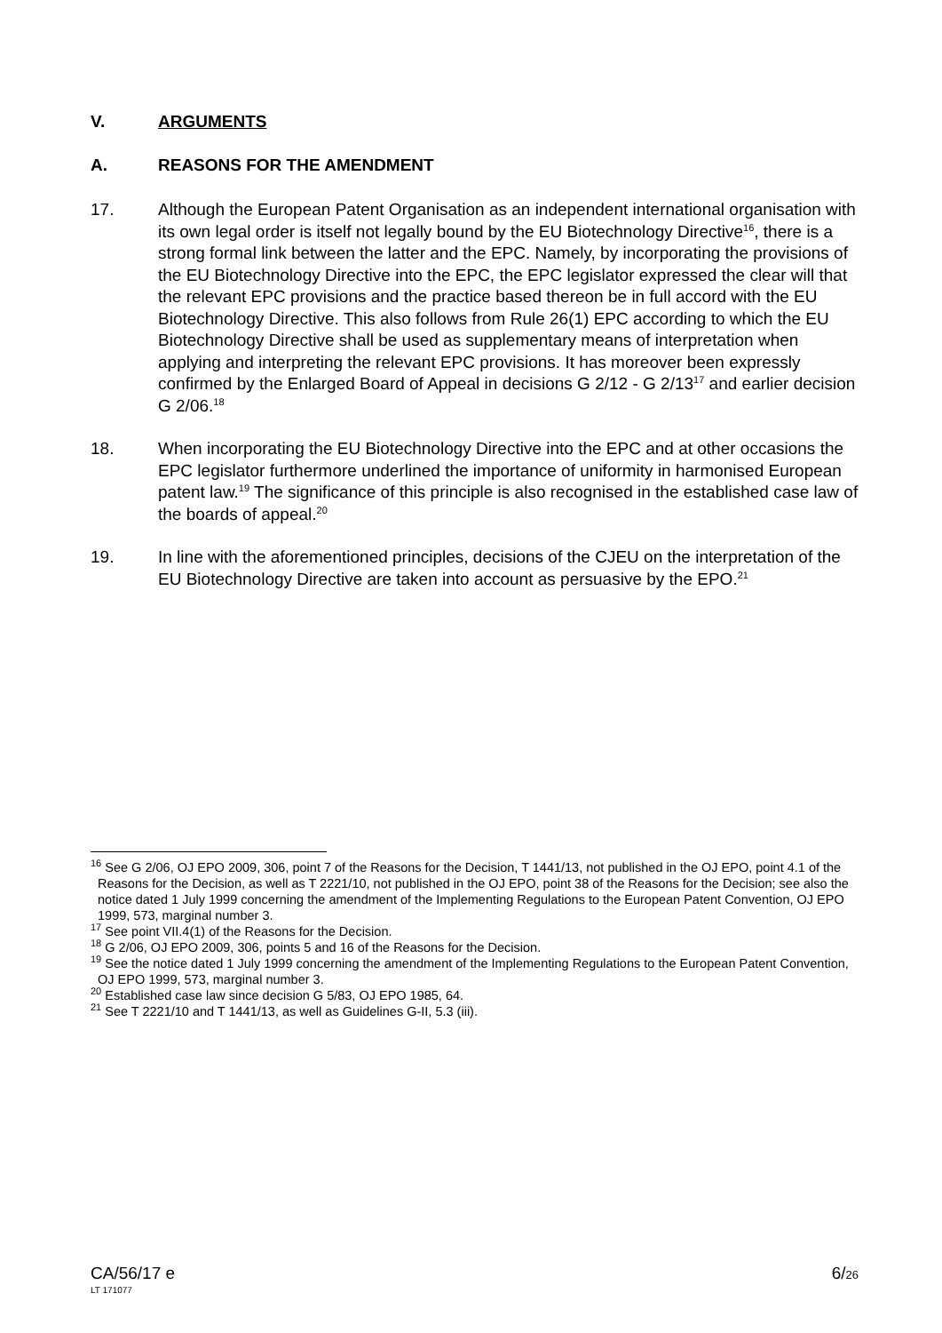V. ARGUMENTS
A. REASONS FOR THE AMENDMENT
17. Although the European Patent Organisation as an independent international organisation with its own legal order is itself not legally bound by the EU Biotechnology Directive<sup>16</sup>, there is a strong formal link between the latter and the EPC. Namely, by incorporating the provisions of the EU Biotechnology Directive into the EPC, the EPC legislator expressed the clear will that the relevant EPC provisions and the practice based thereon be in full accord with the EU Biotechnology Directive. This also follows from Rule 26(1) EPC according to which the EU Biotechnology Directive shall be used as supplementary means of interpretation when applying and interpreting the relevant EPC provisions. It has moreover been expressly confirmed by the Enlarged Board of Appeal in decisions G 2/12 - G 2/13<sup>17</sup> and earlier decision G 2/06.<sup>18</sup>
18. When incorporating the EU Biotechnology Directive into the EPC and at other occasions the EPC legislator furthermore underlined the importance of uniformity in harmonised European patent law.<sup>19</sup> The significance of this principle is also recognised in the established case law of the boards of appeal.<sup>20</sup>
19. In line with the aforementioned principles, decisions of the CJEU on the interpretation of the EU Biotechnology Directive are taken into account as persuasive by the EPO.<sup>21</sup>
<sup>16</sup> See G 2/06, OJ EPO 2009, 306, point 7 of the Reasons for the Decision, T 1441/13, not published in the OJ EPO, point 4.1 of the Reasons for the Decision, as well as T 2221/10, not published in the OJ EPO, point 38 of the Reasons for the Decision; see also the notice dated 1 July 1999 concerning the amendment of the Implementing Regulations to the European Patent Convention, OJ EPO 1999, 573, marginal number 3.
<sup>17</sup> See point VII.4(1) of the Reasons for the Decision.
<sup>18</sup> G 2/06, OJ EPO 2009, 306, points 5 and 16 of the Reasons for the Decision.
<sup>19</sup> See the notice dated 1 July 1999 concerning the amendment of the Implementing Regulations to the European Patent Convention, OJ EPO 1999, 573, marginal number 3.
<sup>20</sup> Established case law since decision G 5/83, OJ EPO 1985, 64.
<sup>21</sup> See T 2221/10 and T 1441/13, as well as Guidelines G-II, 5.3 (iii).
CA/56/17 e 6/26
LT 171077